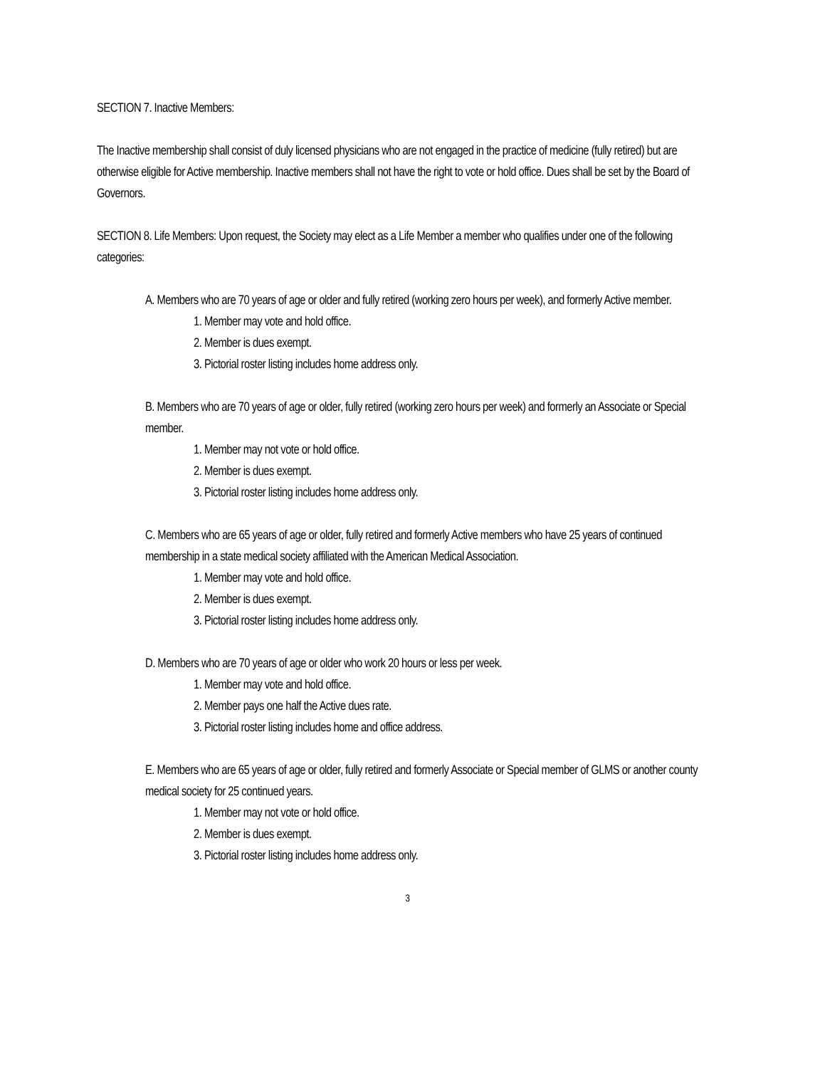SECTION 7. Inactive Members:
The Inactive membership shall consist of duly licensed physicians who are not engaged in the practice of medicine (fully retired) but are otherwise eligible for Active membership. Inactive members shall not have the right to vote or hold office. Dues shall be set by the Board of Governors.
SECTION 8. Life Members: Upon request, the Society may elect as a Life Member a member who qualifies under one of the following categories:
A. Members who are 70 years of age or older and fully retired (working zero hours per week), and formerly Active member.
1. Member may vote and hold office.
2. Member is dues exempt.
3. Pictorial roster listing includes home address only.
B. Members who are 70 years of age or older, fully retired (working zero hours per week) and formerly an Associate or Special member.
1. Member may not vote or hold office.
2. Member is dues exempt.
3. Pictorial roster listing includes home address only.
C. Members who are 65 years of age or older, fully retired and formerly Active members who have 25 years of continued membership in a state medical society affiliated with the American Medical Association.
1. Member may vote and hold office.
2. Member is dues exempt.
3. Pictorial roster listing includes home address only.
D. Members who are 70 years of age or older who work 20 hours or less per week.
1. Member may vote and hold office.
2. Member pays one half the Active dues rate.
3. Pictorial roster listing includes home and office address.
E. Members who are 65 years of age or older, fully retired and formerly Associate or Special member of GLMS or another county medical society for 25 continued years.
1. Member may not vote or hold office.
2. Member is dues exempt.
3. Pictorial roster listing includes home address only.
3